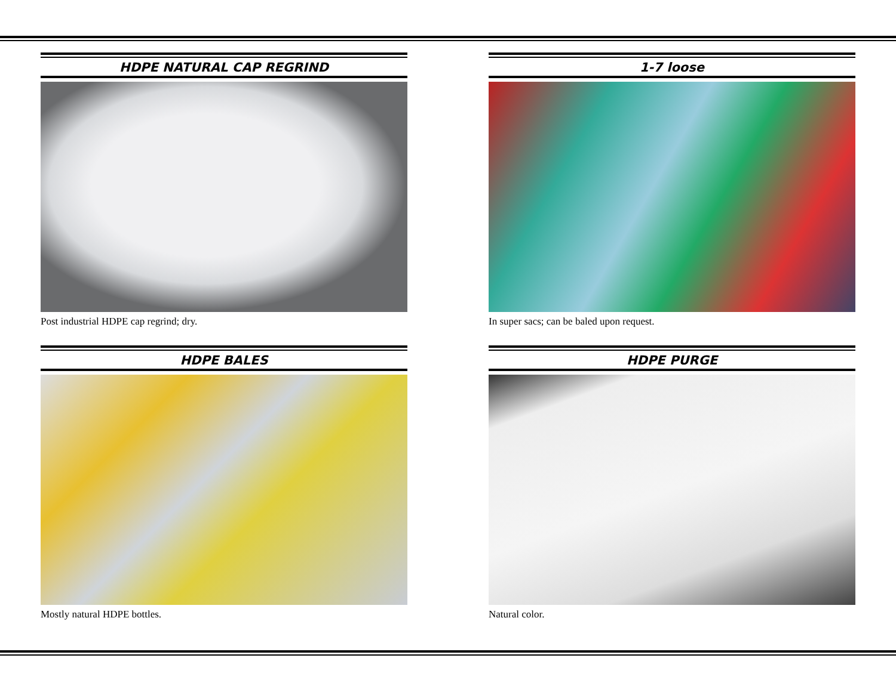HDPE NATURAL CAP REGRIND
Post industrial HDPE cap regrind; dry.
1-7 loose
In super sacs; can be baled upon request.
HDPE BALES
Mostly natural HDPE bottles.
HDPE PURGE
Natural color.